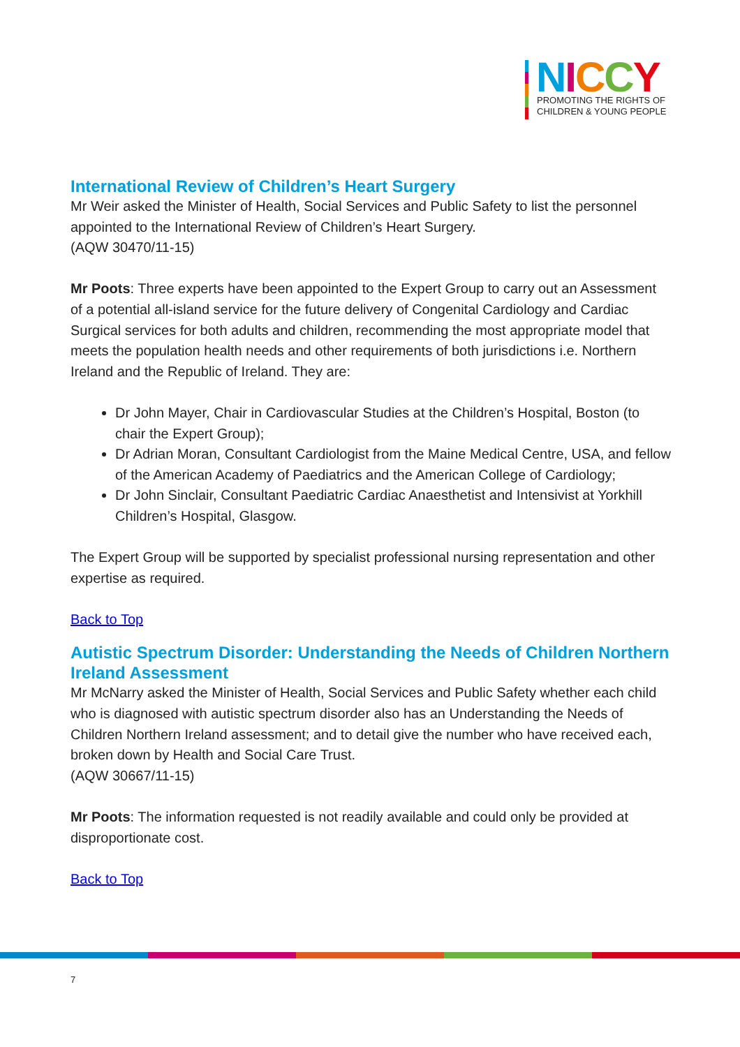NICCY
PROMOTING THE RIGHTS OF
CHILDREN & YOUNG PEOPLE
International Review of Children’s Heart Surgery
Mr Weir asked the Minister of Health, Social Services and Public Safety to list the personnel appointed to the International Review of Children’s Heart Surgery.
(AQW 30470/11-15)
Mr Poots: Three experts have been appointed to the Expert Group to carry out an Assessment of a potential all-island service for the future delivery of Congenital Cardiology and Cardiac Surgical services for both adults and children, recommending the most appropriate model that meets the population health needs and other requirements of both jurisdictions i.e. Northern Ireland and the Republic of Ireland. They are:
Dr John Mayer, Chair in Cardiovascular Studies at the Children’s Hospital, Boston (to chair the Expert Group);
Dr Adrian Moran, Consultant Cardiologist from the Maine Medical Centre, USA, and fellow of the American Academy of Paediatrics and the American College of Cardiology;
Dr John Sinclair, Consultant Paediatric Cardiac Anaesthetist and Intensivist at Yorkhill Children’s Hospital, Glasgow.
The Expert Group will be supported by specialist professional nursing representation and other expertise as required.
Back to Top
Autistic Spectrum Disorder: Understanding the Needs of Children Northern Ireland Assessment
Mr McNarry asked the Minister of Health, Social Services and Public Safety whether each child who is diagnosed with autistic spectrum disorder also has an Understanding the Needs of Children Northern Ireland assessment; and to detail give the number who have received each, broken down by Health and Social Care Trust.
(AQW 30667/11-15)
Mr Poots: The information requested is not readily available and could only be provided at disproportionate cost.
Back to Top
7